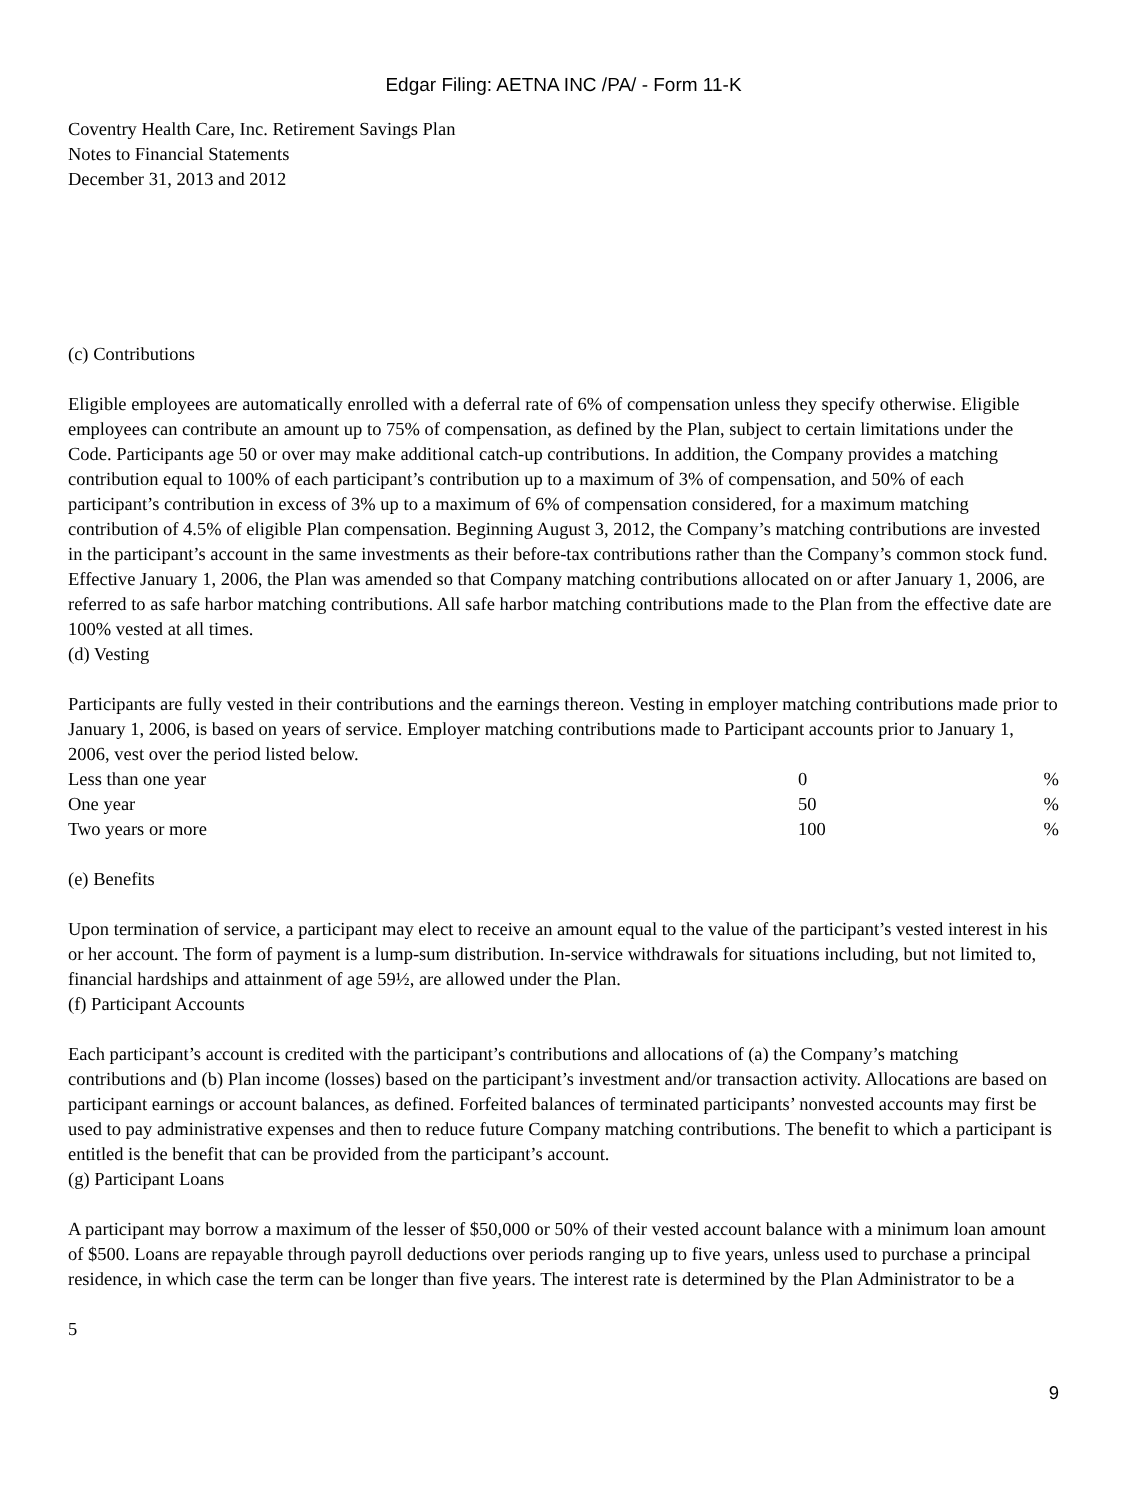Edgar Filing: AETNA INC /PA/ - Form 11-K
Coventry Health Care, Inc. Retirement Savings Plan
Notes to Financial Statements
December 31, 2013 and 2012
(c) Contributions
Eligible employees are automatically enrolled with a deferral rate of 6% of compensation unless they specify otherwise. Eligible employees can contribute an amount up to 75% of compensation, as defined by the Plan, subject to certain limitations under the Code. Participants age 50 or over may make additional catch-up contributions. In addition, the Company provides a matching contribution equal to 100% of each participant’s contribution up to a maximum of 3% of compensation, and 50% of each participant’s contribution in excess of 3% up to a maximum of 6% of compensation considered, for a maximum matching contribution of 4.5% of eligible Plan compensation. Beginning August 3, 2012, the Company’s matching contributions are invested in the participant’s account in the same investments as their before-tax contributions rather than the Company’s common stock fund.
Effective January 1, 2006, the Plan was amended so that Company matching contributions allocated on or after January 1, 2006, are referred to as safe harbor matching contributions. All safe harbor matching contributions made to the Plan from the effective date are 100% vested at all times.
(d) Vesting
Participants are fully vested in their contributions and the earnings thereon. Vesting in employer matching contributions made prior to January 1, 2006, is based on years of service. Employer matching contributions made to Participant accounts prior to January 1, 2006, vest over the period listed below.
| Less than one year | 0 | % |
| One year | 50 | % |
| Two years or more | 100 | % |
(e) Benefits
Upon termination of service, a participant may elect to receive an amount equal to the value of the participant’s vested interest in his or her account. The form of payment is a lump-sum distribution. In-service withdrawals for situations including, but not limited to, financial hardships and attainment of age 59½, are allowed under the Plan.
(f) Participant Accounts
Each participant’s account is credited with the participant’s contributions and allocations of (a) the Company’s matching contributions and (b) Plan income (losses) based on the participant’s investment and/or transaction activity. Allocations are based on participant earnings or account balances, as defined. Forfeited balances of terminated participants’ nonvested accounts may first be used to pay administrative expenses and then to reduce future Company matching contributions. The benefit to which a participant is entitled is the benefit that can be provided from the participant’s account.
(g) Participant Loans
A participant may borrow a maximum of the lesser of $50,000 or 50% of their vested account balance with a minimum loan amount of $500. Loans are repayable through payroll deductions over periods ranging up to five years, unless used to purchase a principal residence, in which case the term can be longer than five years. The interest rate is determined by the Plan Administrator to be a
5
9